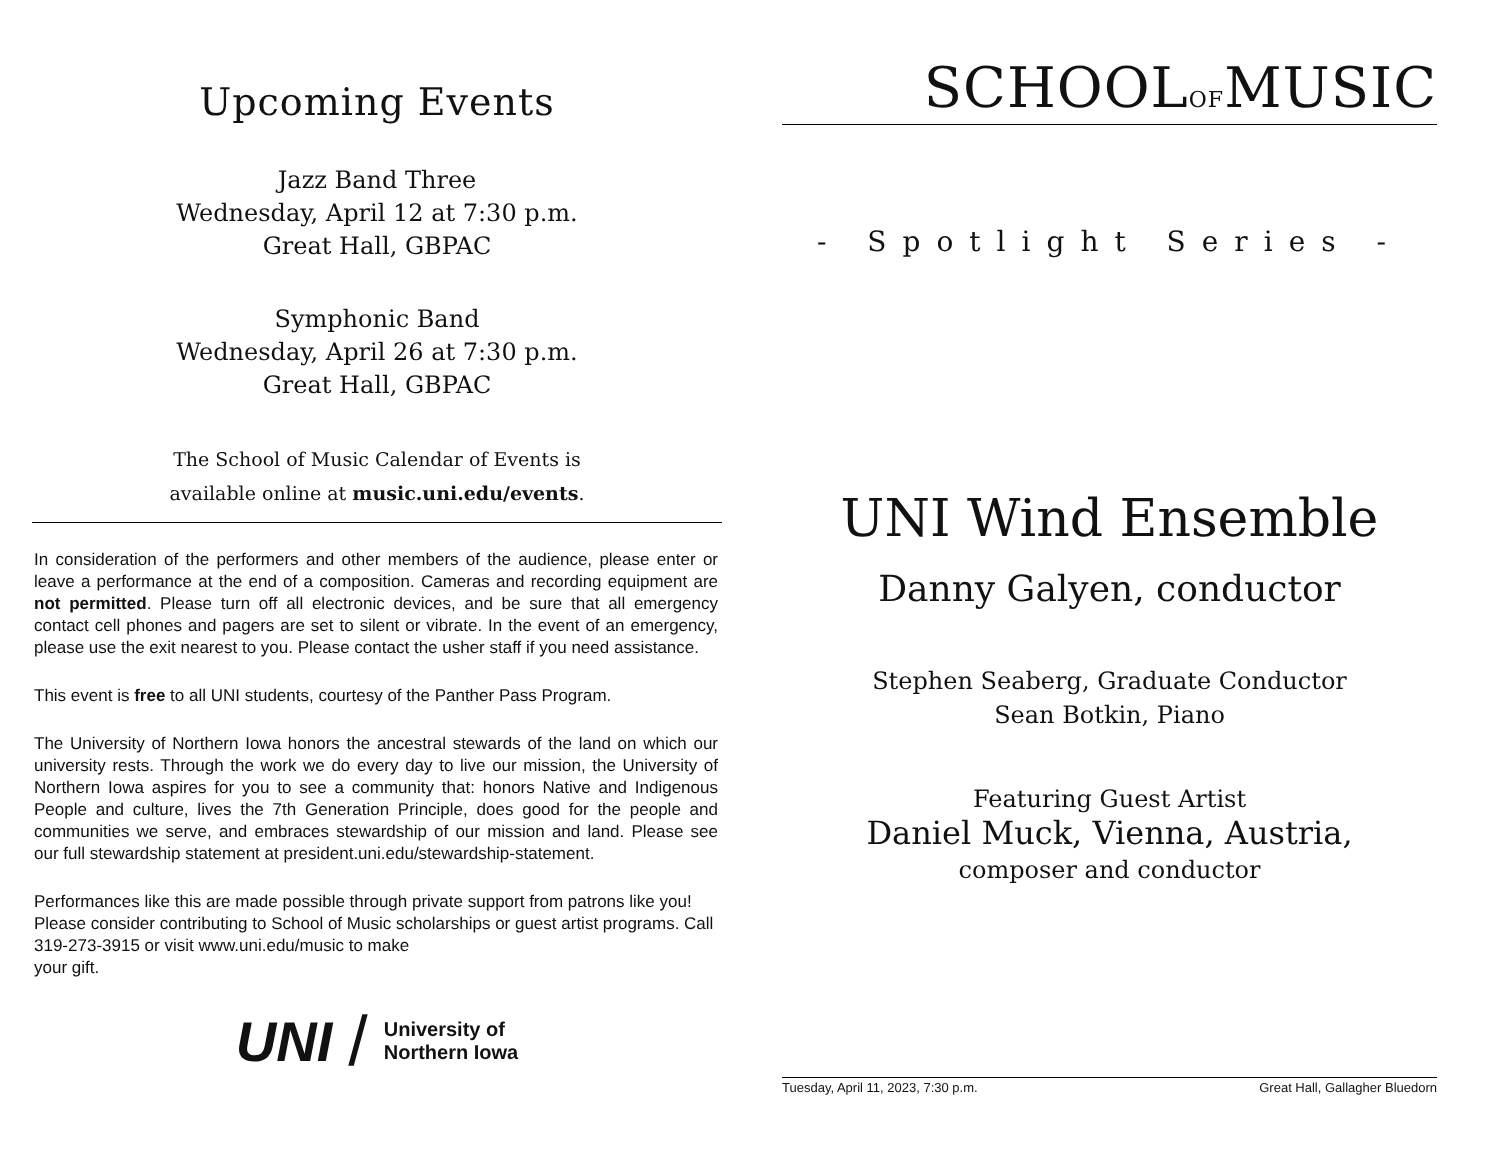Upcoming Events
Jazz Band Three
Wednesday, April 12 at 7:30 p.m.
Great Hall, GBPAC
Symphonic Band
Wednesday, April 26 at 7:30 p.m.
Great Hall, GBPAC
The School of Music Calendar of Events is
available online at music.uni.edu/events.
In consideration of the performers and other members of the audience, please enter or leave a performance at the end of a composition. Cameras and recording equipment are not permitted. Please turn off all electronic devices, and be sure that all emergency contact cell phones and pagers are set to silent or vibrate. In the event of an emergency, please use the exit nearest to you. Please contact the usher staff if you need assistance.
This event is free to all UNI students, courtesy of the Panther Pass Program.
The University of Northern Iowa honors the ancestral stewards of the land on which our university rests. Through the work we do every day to live our mission, the University of Northern Iowa aspires for you to see a community that: honors Native and Indigenous People and culture, lives the 7th Generation Principle, does good for the people and communities we serve, and embraces stewardship of our mission and land. Please see our full stewardship statement at president.uni.edu/stewardship-statement.
Performances like this are made possible through private support from patrons like you! Please consider contributing to School of Music scholarships or guest artist programs. Call 319-273-3915 or visit www.uni.edu/music to make
your gift.
UNI / University of
Northern Iowa
SCHOOLOFMUSIC
- Spotlight Series -
UNI Wind Ensemble
Danny Galyen, conductor
Stephen Seaberg, Graduate Conductor
Sean Botkin, Piano
Featuring Guest Artist
Daniel Muck, Vienna, Austria,
composer and conductor
Tuesday, April 11, 2023, 7:30 p.m. Great Hall, Gallagher Bluedorn